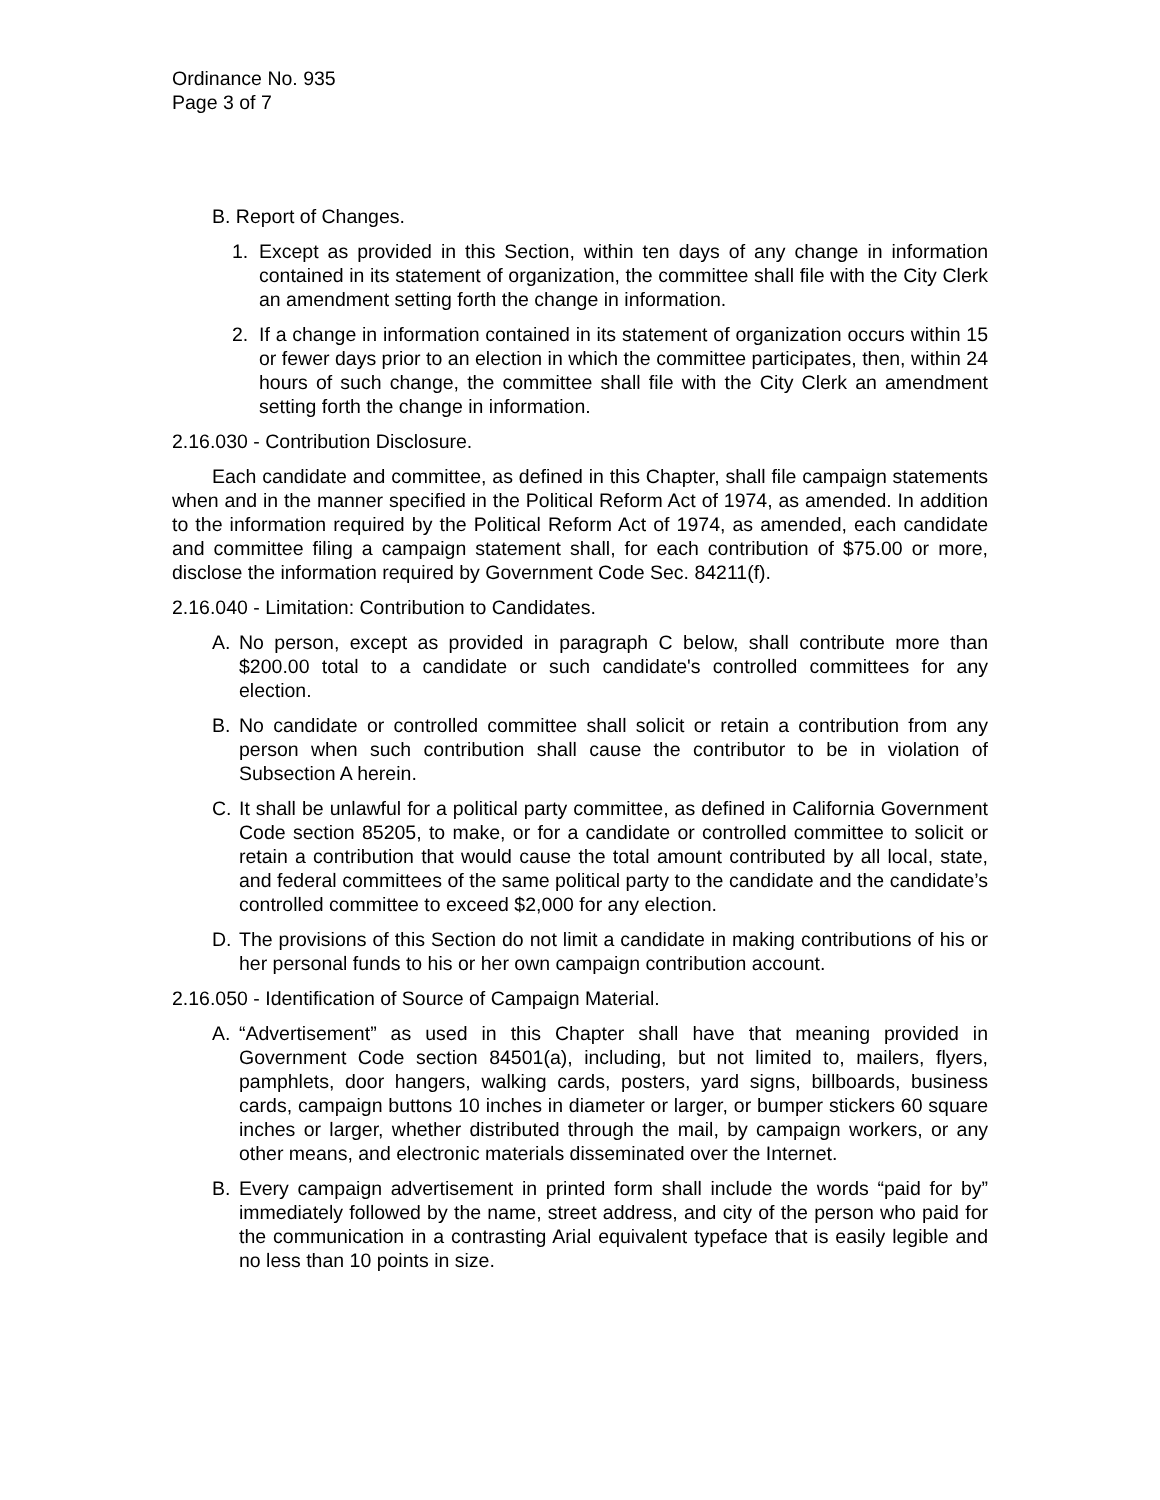Ordinance No. 935
Page 3 of 7
B. Report of Changes.
1. Except as provided in this Section, within ten days of any change in information contained in its statement of organization, the committee shall file with the City Clerk an amendment setting forth the change in information.
2. If a change in information contained in its statement of organization occurs within 15 or fewer days prior to an election in which the committee participates, then, within 24 hours of such change, the committee shall file with the City Clerk an amendment setting forth the change in information.
2.16.030 - Contribution Disclosure.
Each candidate and committee, as defined in this Chapter, shall file campaign statements when and in the manner specified in the Political Reform Act of 1974, as amended. In addition to the information required by the Political Reform Act of 1974, as amended, each candidate and committee filing a campaign statement shall, for each contribution of $75.00 or more, disclose the information required by Government Code Sec. 84211(f).
2.16.040 - Limitation: Contribution to Candidates.
A. No person, except as provided in paragraph C below, shall contribute more than $200.00 total to a candidate or such candidate's controlled committees for any election.
B. No candidate or controlled committee shall solicit or retain a contribution from any person when such contribution shall cause the contributor to be in violation of Subsection A herein.
C. It shall be unlawful for a political party committee, as defined in California Government Code section 85205, to make, or for a candidate or controlled committee to solicit or retain a contribution that would cause the total amount contributed by all local, state, and federal committees of the same political party to the candidate and the candidate’s controlled committee to exceed $2,000 for any election.
D. The provisions of this Section do not limit a candidate in making contributions of his or her personal funds to his or her own campaign contribution account.
2.16.050 - Identification of Source of Campaign Material.
A. “Advertisement” as used in this Chapter shall have that meaning provided in Government Code section 84501(a), including, but not limited to, mailers, flyers, pamphlets, door hangers, walking cards, posters, yard signs, billboards, business cards, campaign buttons 10 inches in diameter or larger, or bumper stickers 60 square inches or larger, whether distributed through the mail, by campaign workers, or any other means, and electronic materials disseminated over the Internet.
B. Every campaign advertisement in printed form shall include the words “paid for by” immediately followed by the name, street address, and city of the person who paid for the communication in a contrasting Arial equivalent typeface that is easily legible and no less than 10 points in size.